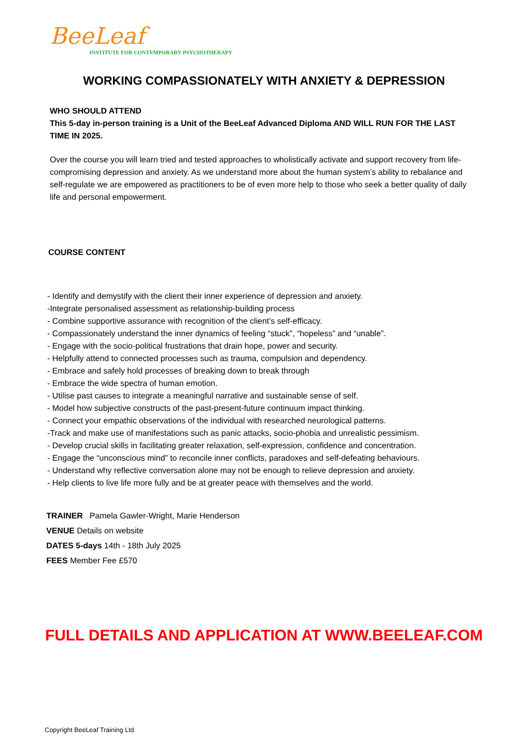BeeLeaf
INSTITUTE FOR CONTEMPORARY PSYCHOTHERAPY
WORKING COMPASSIONATELY WITH ANXIETY & DEPRESSION
WHO SHOULD ATTEND
This 5-day in-person training is a Unit of the BeeLeaf Advanced Diploma AND WILL RUN FOR THE LAST TIME IN 2025.
Over the course you will learn tried and tested approaches to wholistically activate and support recovery from life-compromising depression and anxiety. As we understand more about the human system’s ability to rebalance and self-regulate we are empowered as practitioners to be of even more help to those who seek a better quality of daily life and personal empowerment.
COURSE CONTENT
- Identify and demystify with the client their inner experience of depression and anxiety.
-Integrate personalised assessment as relationship-building process
- Combine supportive assurance with recognition of the client’s self-efficacy.
- Compassionately understand the inner dynamics of feeling “stuck”, “hopeless” and “unable”.
- Engage with the socio-political frustrations that drain hope, power and security.
- Helpfully attend to connected processes such as trauma, compulsion and dependency.
- Embrace and safely hold processes of breaking down to break through
- Embrace the wide spectra of human emotion.
- Utilise past causes to integrate a meaningful narrative and sustainable sense of self.
- Model how subjective constructs of the past-present-future continuum impact thinking.
- Connect your empathic observations of the individual with researched neurological patterns.
-Track and make use of manifestations such as panic attacks, socio-phobia and unrealistic pessimism.
- Develop crucial skills in facilitating greater relaxation, self-expression, confidence and concentration.
- Engage the “unconscious mind” to reconcile inner conflicts, paradoxes and self-defeating behaviours.
- Understand why reflective conversation alone may not be enough to relieve depression and anxiety.
- Help clients to live life more fully and be at greater peace with themselves and the world.
TRAINER Pamela Gawler-Wright, Marie Henderson
VENUE Details on website
DATES 5-days 14th - 18th July 2025
FEES Member Fee £570
FULL DETAILS AND APPLICATION AT WWW.BEELEAF.COM
Copyright BeeLeaf Training Ltd